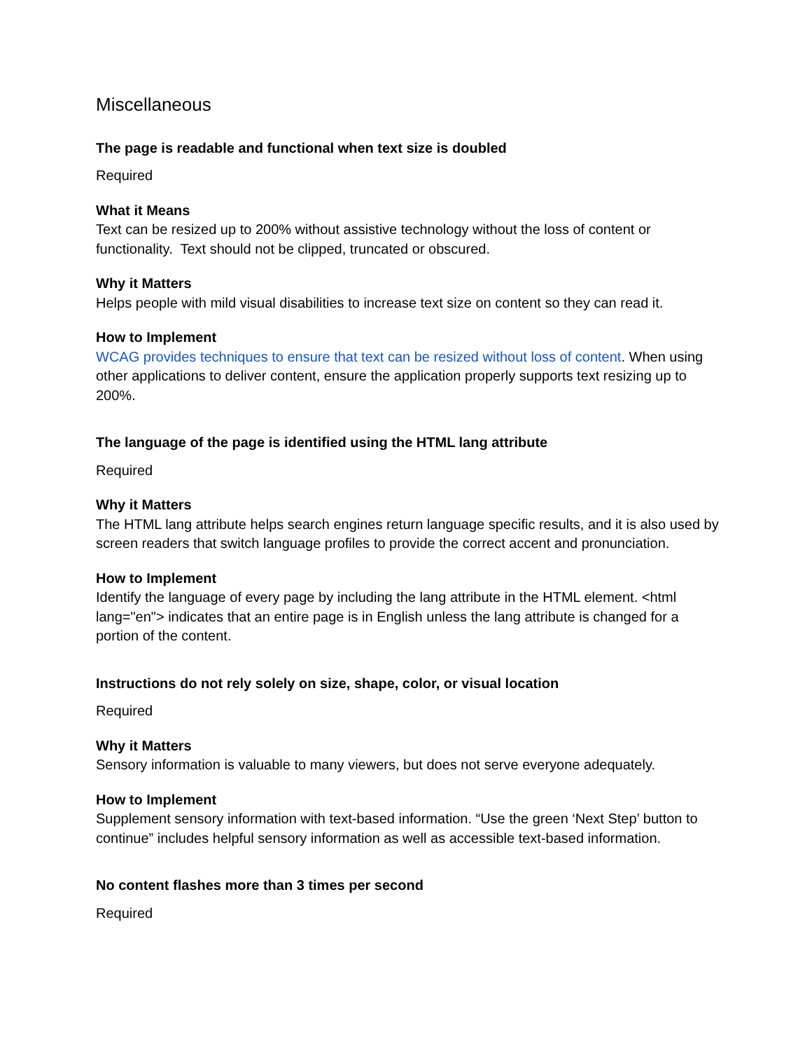Miscellaneous
The page is readable and functional when text size is doubled
Required
What it Means
Text can be resized up to 200% without assistive technology without the loss of content or functionality. Text should not be clipped, truncated or obscured.
Why it Matters
Helps people with mild visual disabilities to increase text size on content so they can read it.
How to Implement
WCAG provides techniques to ensure that text can be resized without loss of content. When using other applications to deliver content, ensure the application properly supports text resizing up to 200%.
The language of the page is identified using the HTML lang attribute
Required
Why it Matters
The HTML lang attribute helps search engines return language specific results, and it is also used by screen readers that switch language profiles to provide the correct accent and pronunciation.
How to Implement
Identify the language of every page by including the lang attribute in the HTML element. <html lang="en"> indicates that an entire page is in English unless the lang attribute is changed for a portion of the content.
Instructions do not rely solely on size, shape, color, or visual location
Required
Why it Matters
Sensory information is valuable to many viewers, but does not serve everyone adequately.
How to Implement
Supplement sensory information with text-based information. “Use the green ‘Next Step’ button to continue” includes helpful sensory information as well as accessible text-based information.
No content flashes more than 3 times per second
Required